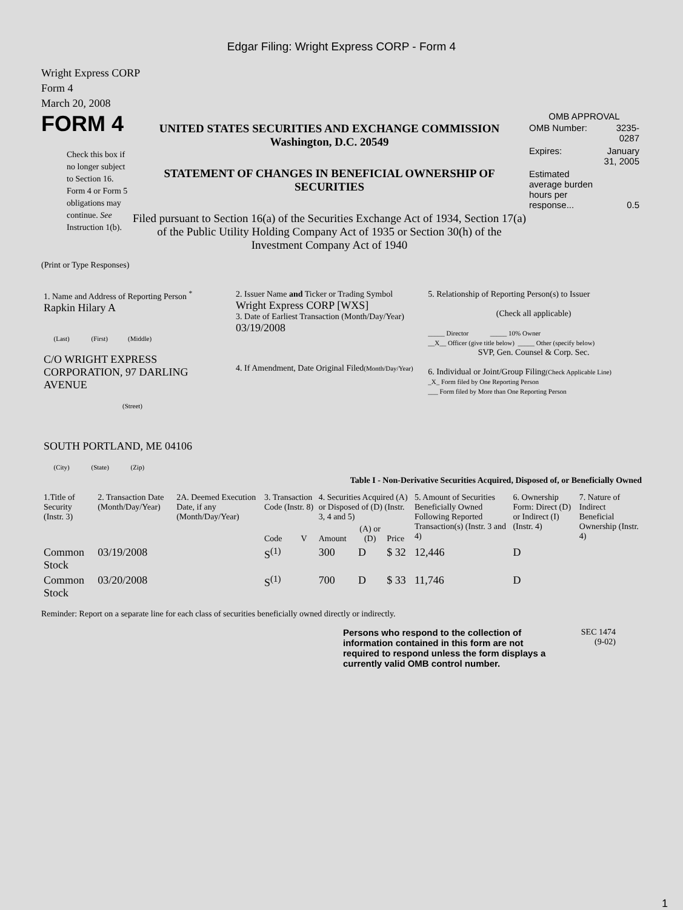Edgar Filing: Wright Express CORP - Form 4
Wright Express CORP
Form 4
March 20, 2008
FORM 4
Check this box if no longer subject to Section 16. Form 4 or Form 5 obligations may continue. See Instruction 1(b).
UNITED STATES SECURITIES AND EXCHANGE COMMISSION
Washington, D.C. 20549
STATEMENT OF CHANGES IN BENEFICIAL OWNERSHIP OF SECURITIES
Filed pursuant to Section 16(a) of the Securities Exchange Act of 1934, Section 17(a) of the Public Utility Holding Company Act of 1935 or Section 30(h) of the Investment Company Act of 1940
OMB APPROVAL
| OMB Number: | 3235-0287 |
| Expires: | January 31, 2005 |
| Estimated average burden hours per response... | 0.5 |
(Print or Type Responses)
| 1. Name and Address of Reporting Person <sup>*</sup> Rapkin Hilary A (Last) (First) (Middle) C/O WRIGHT EXPRESS CORPORATION, 97 DARLING AVENUE (Street) SOUTH PORTLAND, ME 04106 (City) (State) (Zip) | 2. Issuer Name and Ticker or Trading Symbol Wright Express CORP [WXS] 3. Date of Earliest Transaction (Month/Day/Year) 03/19/2008 4. If Amendment, Date Original Filed (Month/Day/Year) | 5. Relationship of Reporting Person(s) to Issuer (Check all applicable) _____ Director _____ 10% Owner __X__ Officer (give title below) _____ Other (specify below) SVP, Gen. Counsel & Corp. Sec. 6. Individual or Joint/Group Filing (Check Applicable Line) _X_ Form filed by One Reporting Person ___ Form filed by More than One Reporting Person |
Table I - Non-Derivative Securities Acquired, Disposed of, or Beneficially Owned
| 1.Title of Security (Instr. 3) | 2. Transaction Date (Month/Day/Year) | 2A. Deemed Execution Date, if any (Month/Day/Year) | 3. Transaction Code (Instr. 8) | | 4. Securities Acquired (A) or Disposed of (D) (Instr. 3, 4 and 5) | | | 5. Amount of Securities Beneficially Owned Following Reported Transaction(s) (Instr. 3 and 4) | 6. Ownership Form: Direct (D) or Indirect (I) (Instr. 4) | 7. Nature of Indirect Beneficial Ownership (Instr. 4) |
| --- | --- | --- | --- | --- | --- | --- | --- | --- | --- | --- |
| | | | Code | V | Amount | (A) or (D) | Price | | | |
| Common Stock | 03/19/2008 | | S<sup>(1)</sup> | | 300 | D | $ 32 | 12,446 | D | |
| Common Stock | 03/20/2008 | | S<sup>(1)</sup> | | 700 | D | $ 33 | 11,746 | D | |
Reminder: Report on a separate line for each class of securities beneficially owned directly or indirectly.
Persons who respond to the collection of information contained in this form are not required to respond unless the form displays a currently valid OMB control number.
SEC 1474
(9-02)
1